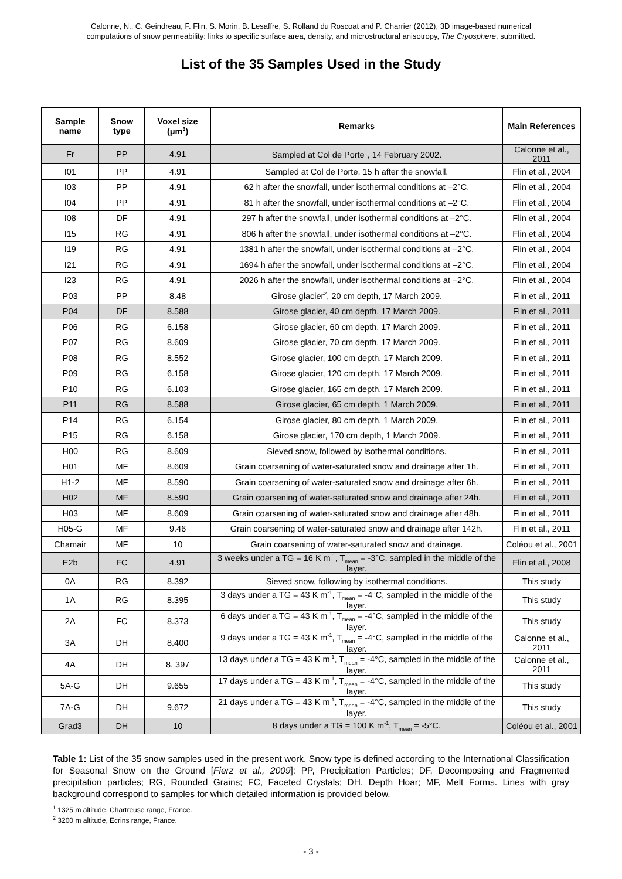Calonne, N., C. Geindreau, F. Flin, S. Morin, B. Lesaffre, S. Rolland du Roscoat and P. Charrier (2012), 3D image-based numerical
computations of snow permeability: links to specific surface area, density, and microstructural anisotropy, The Cryosphere, submitted.
List of the 35 Samples Used in the Study
| Sample name | Snow type | Voxel size (μm<sup>3</sup>) | Remarks | Main References |
| --- | --- | --- | --- | --- |
| Fr | PP | 4.91 | Sampled at Col de Porte<sup>1</sup>, 14 February 2002. | Calonne et al., 2011 |
| I01 | PP | 4.91 | Sampled at Col de Porte, 15 h after the snowfall. | Flin et al., 2004 |
| I03 | PP | 4.91 | 62 h after the snowfall, under isothermal conditions at –2°C. | Flin et al., 2004 |
| I04 | PP | 4.91 | 81 h after the snowfall, under isothermal conditions at –2°C. | Flin et al., 2004 |
| I08 | DF | 4.91 | 297 h after the snowfall, under isothermal conditions at –2°C. | Flin et al., 2004 |
| I15 | RG | 4.91 | 806 h after the snowfall, under isothermal conditions at –2°C. | Flin et al., 2004 |
| I19 | RG | 4.91 | 1381 h after the snowfall, under isothermal conditions at –2°C. | Flin et al., 2004 |
| I21 | RG | 4.91 | 1694 h after the snowfall, under isothermal conditions at –2°C. | Flin et al., 2004 |
| I23 | RG | 4.91 | 2026 h after the snowfall, under isothermal conditions at –2°C. | Flin et al., 2004 |
| P03 | PP | 8.48 | Girose glacier<sup>2</sup>, 20 cm depth, 17 March 2009. | Flin et al., 2011 |
| P04 | DF | 8.588 | Girose glacier, 40 cm depth, 17 March 2009. | Flin et al., 2011 |
| P06 | RG | 6.158 | Girose glacier, 60 cm depth, 17 March 2009. | Flin et al., 2011 |
| P07 | RG | 8.609 | Girose glacier, 70 cm depth, 17 March 2009. | Flin et al., 2011 |
| P08 | RG | 8.552 | Girose glacier, 100 cm depth, 17 March 2009. | Flin et al., 2011 |
| P09 | RG | 6.158 | Girose glacier, 120 cm depth, 17 March 2009. | Flin et al., 2011 |
| P10 | RG | 6.103 | Girose glacier, 165 cm depth, 17 March 2009. | Flin et al., 2011 |
| P11 | RG | 8.588 | Girose glacier, 65 cm depth, 1 March 2009. | Flin et al., 2011 |
| P14 | RG | 6.154 | Girose glacier, 80 cm depth, 1 March 2009. | Flin et al., 2011 |
| P15 | RG | 6.158 | Girose glacier, 170 cm depth, 1 March 2009. | Flin et al., 2011 |
| H00 | RG | 8.609 | Sieved snow, followed by isothermal conditions. | Flin et al., 2011 |
| H01 | MF | 8.609 | Grain coarsening of water-saturated snow and drainage after 1h. | Flin et al., 2011 |
| H1-2 | MF | 8.590 | Grain coarsening of water-saturated snow and drainage after 6h. | Flin et al., 2011 |
| H02 | MF | 8.590 | Grain coarsening of water-saturated snow and drainage after 24h. | Flin et al., 2011 |
| H03 | MF | 8.609 | Grain coarsening of water-saturated snow and drainage after 48h. | Flin et al., 2011 |
| H05-G | MF | 9.46 | Grain coarsening of water-saturated snow and drainage after 142h. | Flin et al., 2011 |
| Chamair | MF | 10 | Grain coarsening of water-saturated snow and drainage. | Coléou et al., 2001 |
| E2b | FC | 4.91 | 3 weeks under a TG = 16 K m<sup>-1</sup>, T<sub>mean</sub> = -3°C, sampled in the middle of the layer. | Flin et al., 2008 |
| 0A | RG | 8.392 | Sieved snow, following by isothermal conditions. | This study |
| 1A | RG | 8.395 | 3 days under a TG = 43 K m<sup>-1</sup>, T<sub>mean</sub> = -4°C, sampled in the middle of the layer. | This study |
| 2A | FC | 8.373 | 6 days under a TG = 43 K m<sup>-1</sup>, T<sub>mean</sub> = -4°C, sampled in the middle of the layer. | This study |
| 3A | DH | 8.400 | 9 days under a TG = 43 K m<sup>-1</sup>, T<sub>mean</sub> = -4°C, sampled in the middle of the layer. | Calonne et al., 2011 |
| 4A | DH | 8. 397 | 13 days under a TG = 43 K m<sup>-1</sup>, T<sub>mean</sub> = -4°C, sampled in the middle of the layer. | Calonne et al., 2011 |
| 5A-G | DH | 9.655 | 17 days under a TG = 43 K m<sup>-1</sup>, T<sub>mean</sub> = -4°C, sampled in the middle of the layer. | This study |
| 7A-G | DH | 9.672 | 21 days under a TG = 43 K m<sup>-1</sup>, T<sub>mean</sub> = -4°C, sampled in the middle of the layer. | This study |
| Grad3 | DH | 10 | 8 days under a TG = 100 K m<sup>-1</sup>, T<sub>mean</sub> = -5°C. | Coléou et al., 2001 |
Table 1: List of the 35 snow samples used in the present work. Snow type is defined according to the International Classification for Seasonal Snow on the Ground [Fierz et al., 2009]: PP, Precipitation Particles; DF, Decomposing and Fragmented precipitation particles; RG, Rounded Grains; FC, Faceted Crystals; DH, Depth Hoar; MF, Melt Forms. Lines with gray background correspond to samples for which detailed information is provided below.
<sup>1</sup> 1325 m altitude, Chartreuse range, France.
<sup>2</sup> 3200 m altitude, Ecrins range, France.
- 3 -